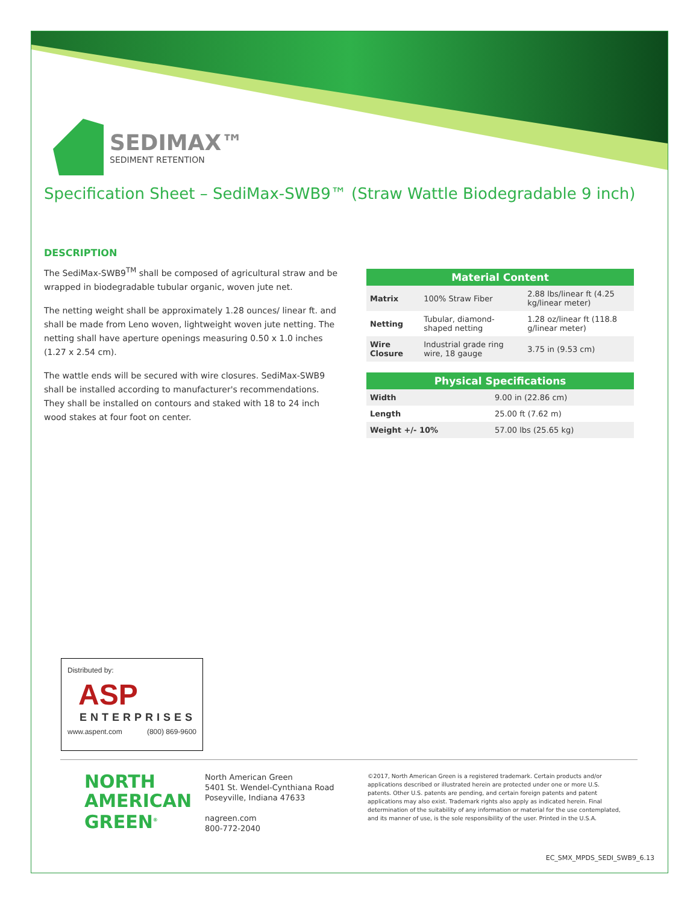SEDIMAX™
SEDIMENT RETENTION
Specification Sheet – SediMax-SWB9™ (Straw Wattle Biodegradable 9 inch)
DESCRIPTION
The SediMax-SWB9<sup>TM</sup> shall be composed of agricultural straw and be wrapped in biodegradable tubular organic, woven jute net.
The netting weight shall be approximately 1.28 ounces/ linear ft. and shall be made from Leno woven, lightweight woven jute netting. The netting shall have aperture openings measuring 0.50 x 1.0 inches (1.27 x 2.54 cm).
The wattle ends will be secured with wire closures. SediMax-SWB9 shall be installed according to manufacturer's recommendations. They shall be installed on contours and staked with 18 to 24 inch wood stakes at four foot on center.
| Material Content | | |
| --- | --- | --- |
| Matrix | 100% Straw Fiber | 2.88 lbs/linear ft (4.25 kg/linear meter) |
| Netting | Tubular, diamond-shaped netting | 1.28 oz/linear ft (118.8 g/linear meter) |
| Wire Closure | Industrial grade ring wire, 18 gauge | 3.75 in (9.53 cm) |
| Physical Specifications | |
| --- | --- |
| Width | 9.00 in (22.86 cm) |
| Length | 25.00 ft (7.62 m) |
| Weight +/- 10% | 57.00 lbs (25.65 kg) |
Distributed by:
ASP
ENTERPRISES
www.aspent.com (800) 869-9600
NORTH AMERICAN GREEN<sup>®</sup>
North American Green
5401 St. Wendel-Cynthiana Road
Poseyville, Indiana 47633
nagreen.com
800-772-2040
©2017, North American Green is a registered trademark. Certain products and/or applications described or illustrated herein are protected under one or more U.S. patents. Other U.S. patents are pending, and certain foreign patents and patent applications may also exist. Trademark rights also apply as indicated herein. Final determination of the suitability of any information or material for the use contemplated, and its manner of use, is the sole responsibility of the user. Printed in the U.S.A.
EC_SMX_MPDS_SEDI_SWB9_6.13